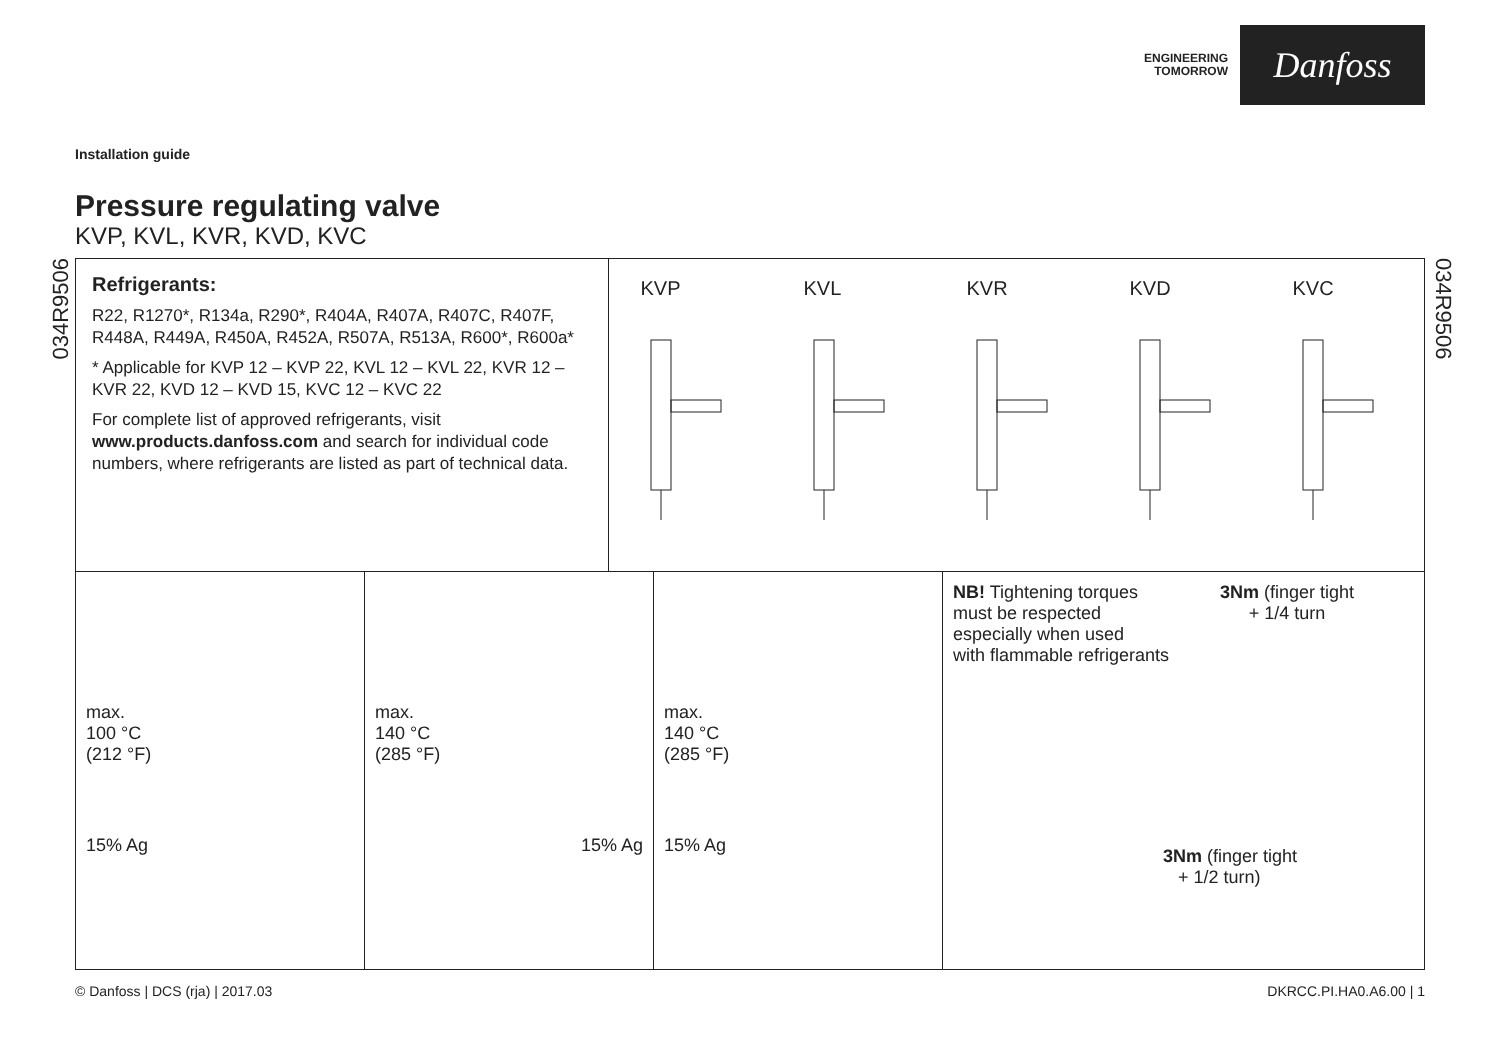ENGINEERING
TOMORROW
Danfoss
Installation guide
Pressure regulating valve
KVP, KVL, KVR, KVD, KVC
034R9506
034R9506
Refrigerants:
R22, R1270*, R134a, R290*, R404A, R407A, R407C, R407F, R448A, R449A, R450A, R452A, R507A, R513A, R600*, R600a*
* Applicable for KVP 12 – KVP 22, KVL 12 – KVL 22, KVR 12 – KVR 22, KVD 12 – KVD 15, KVC 12 – KVC 22
For complete list of approved refrigerants, visit www.products.danfoss.com and search for individual code numbers, where refrigerants are listed as part of technical data.
KVP KVL KVR KVD KVC
max.
100 °C
(212 °F)
15% Ag
max.
140 °C
(285 °F)
15% Ag
max.
140 °C
(285 °F)
15% Ag
NB! Tightening torques
must be respected
especially when used
with flammable refrigerants
3Nm (finger tight
+ 1/4 turn
3Nm (finger tight
+ 1/2 turn)
© Danfoss | DCS (rja) | 2017.03 DKRCC.PI.HA0.A6.00 | 1